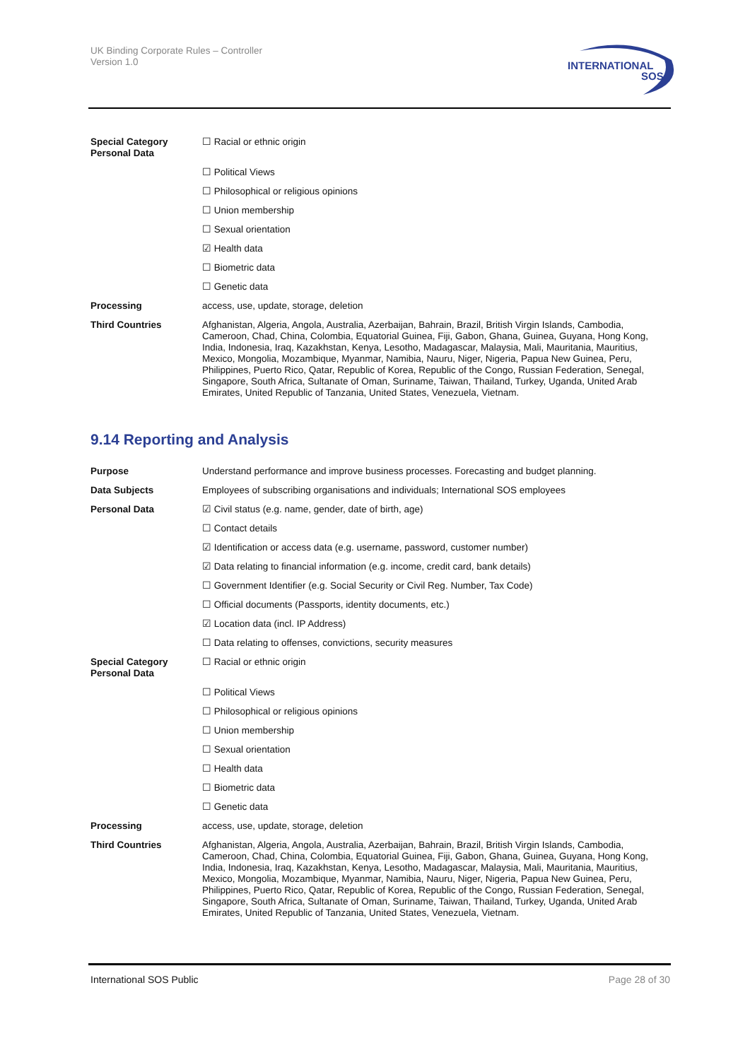UK Binding Corporate Rules – Controller
Version 1.0
INTERNATIONAL
SOS
| Special Category Personal Data | ☐ Racial or ethnic origin |
| | ☐ Political Views |
| | ☐ Philosophical or religious opinions |
| | ☐ Union membership |
| | ☐ Sexual orientation |
| | ☑ Health data |
| | ☐ Biometric data |
| | ☐ Genetic data |
| Processing | access, use, update, storage, deletion |
| Third Countries | Afghanistan, Algeria, Angola, Australia, Azerbaijan, Bahrain, Brazil, British Virgin Islands, Cambodia, Cameroon, Chad, China, Colombia, Equatorial Guinea, Fiji, Gabon, Ghana, Guinea, Guyana, Hong Kong, India, Indonesia, Iraq, Kazakhstan, Kenya, Lesotho, Madagascar, Malaysia, Mali, Mauritania, Mauritius, Mexico, Mongolia, Mozambique, Myanmar, Namibia, Nauru, Niger, Nigeria, Papua New Guinea, Peru, Philippines, Puerto Rico, Qatar, Republic of Korea, Republic of the Congo, Russian Federation, Senegal, Singapore, South Africa, Sultanate of Oman, Suriname, Taiwan, Thailand, Turkey, Uganda, United Arab Emirates, United Republic of Tanzania, United States, Venezuela, Vietnam. |
9.14 Reporting and Analysis
| Purpose | Understand performance and improve business processes. Forecasting and budget planning. |
| Data Subjects | Employees of subscribing organisations and individuals; International SOS employees |
| Personal Data | ☑ Civil status (e.g. name, gender, date of birth, age) |
| | ☐ Contact details |
| | ☑ Identification or access data (e.g. username, password, customer number) |
| | ☑ Data relating to financial information (e.g. income, credit card, bank details) |
| | ☐ Government Identifier (e.g. Social Security or Civil Reg. Number, Tax Code) |
| | ☐ Official documents (Passports, identity documents, etc.) |
| | ☑ Location data (incl. IP Address) |
| | ☐ Data relating to offenses, convictions, security measures |
| Special Category Personal Data | ☐ Racial or ethnic origin |
| | ☐ Political Views |
| | ☐ Philosophical or religious opinions |
| | ☐ Union membership |
| | ☐ Sexual orientation |
| | ☐ Health data |
| | ☐ Biometric data |
| | ☐ Genetic data |
| Processing | access, use, update, storage, deletion |
| Third Countries | Afghanistan, Algeria, Angola, Australia, Azerbaijan, Bahrain, Brazil, British Virgin Islands, Cambodia, Cameroon, Chad, China, Colombia, Equatorial Guinea, Fiji, Gabon, Ghana, Guinea, Guyana, Hong Kong, India, Indonesia, Iraq, Kazakhstan, Kenya, Lesotho, Madagascar, Malaysia, Mali, Mauritania, Mauritius, Mexico, Mongolia, Mozambique, Myanmar, Namibia, Nauru, Niger, Nigeria, Papua New Guinea, Peru, Philippines, Puerto Rico, Qatar, Republic of Korea, Republic of the Congo, Russian Federation, Senegal, Singapore, South Africa, Sultanate of Oman, Suriname, Taiwan, Thailand, Turkey, Uganda, United Arab Emirates, United Republic of Tanzania, United States, Venezuela, Vietnam. |
International SOS Public Page 28 of 30